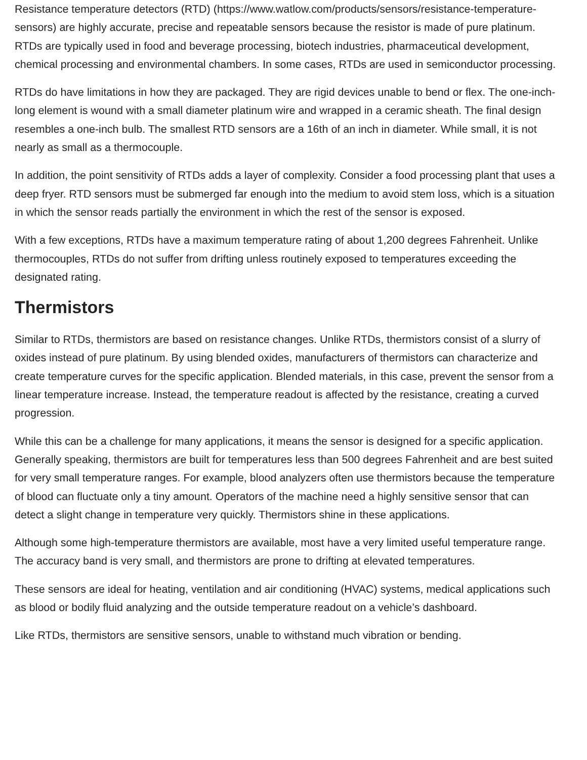Resistance temperature detectors (RTD) (https://www.watlow.com/products/sensors/resistance-temperature-sensors) are highly accurate, precise and repeatable sensors because the resistor is made of pure platinum. RTDs are typically used in food and beverage processing, biotech industries, pharmaceutical development, chemical processing and environmental chambers. In some cases, RTDs are used in semiconductor processing.
RTDs do have limitations in how they are packaged. They are rigid devices unable to bend or flex. The one-inch-long element is wound with a small diameter platinum wire and wrapped in a ceramic sheath. The final design resembles a one-inch bulb. The smallest RTD sensors are a 16th of an inch in diameter. While small, it is not nearly as small as a thermocouple.
In addition, the point sensitivity of RTDs adds a layer of complexity. Consider a food processing plant that uses a deep fryer. RTD sensors must be submerged far enough into the medium to avoid stem loss, which is a situation in which the sensor reads partially the environment in which the rest of the sensor is exposed.
With a few exceptions, RTDs have a maximum temperature rating of about 1,200 degrees Fahrenheit. Unlike thermocouples, RTDs do not suffer from drifting unless routinely exposed to temperatures exceeding the designated rating.
Thermistors
Similar to RTDs, thermistors are based on resistance changes. Unlike RTDs, thermistors consist of a slurry of oxides instead of pure platinum. By using blended oxides, manufacturers of thermistors can characterize and create temperature curves for the specific application. Blended materials, in this case, prevent the sensor from a linear temperature increase. Instead, the temperature readout is affected by the resistance, creating a curved progression.
While this can be a challenge for many applications, it means the sensor is designed for a specific application. Generally speaking, thermistors are built for temperatures less than 500 degrees Fahrenheit and are best suited for very small temperature ranges. For example, blood analyzers often use thermistors because the temperature of blood can fluctuate only a tiny amount. Operators of the machine need a highly sensitive sensor that can detect a slight change in temperature very quickly. Thermistors shine in these applications.
Although some high-temperature thermistors are available, most have a very limited useful temperature range. The accuracy band is very small, and thermistors are prone to drifting at elevated temperatures.
These sensors are ideal for heating, ventilation and air conditioning (HVAC) systems, medical applications such as blood or bodily fluid analyzing and the outside temperature readout on a vehicle’s dashboard.
Like RTDs, thermistors are sensitive sensors, unable to withstand much vibration or bending.